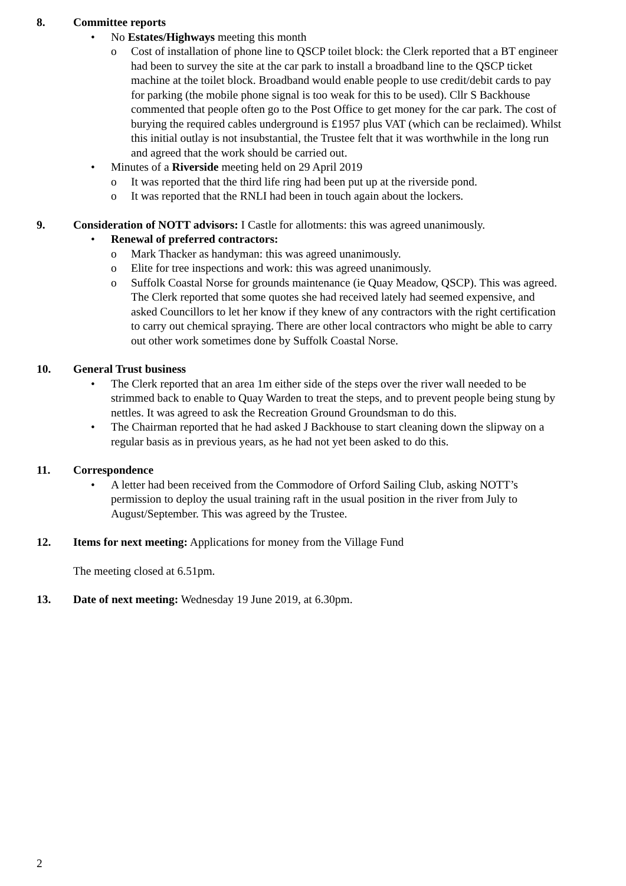8. Committee reports
• No Estates/Highways meeting this month
o Cost of installation of phone line to QSCP toilet block: the Clerk reported that a BT engineer had been to survey the site at the car park to install a broadband line to the QSCP ticket machine at the toilet block. Broadband would enable people to use credit/debit cards to pay for parking (the mobile phone signal is too weak for this to be used). Cllr S Backhouse commented that people often go to the Post Office to get money for the car park. The cost of burying the required cables underground is £1957 plus VAT (which can be reclaimed). Whilst this initial outlay is not insubstantial, the Trustee felt that it was worthwhile in the long run and agreed that the work should be carried out.
• Minutes of a Riverside meeting held on 29 April 2019
o It was reported that the third life ring had been put up at the riverside pond.
o It was reported that the RNLI had been in touch again about the lockers.
9. Consideration of NOTT advisors: I Castle for allotments: this was agreed unanimously.
• Renewal of preferred contractors:
o Mark Thacker as handyman: this was agreed unanimously.
o Elite for tree inspections and work: this was agreed unanimously.
o Suffolk Coastal Norse for grounds maintenance (ie Quay Meadow, QSCP). This was agreed. The Clerk reported that some quotes she had received lately had seemed expensive, and asked Councillors to let her know if they knew of any contractors with the right certification to carry out chemical spraying. There are other local contractors who might be able to carry out other work sometimes done by Suffolk Coastal Norse.
10. General Trust business
• The Clerk reported that an area 1m either side of the steps over the river wall needed to be strimmed back to enable to Quay Warden to treat the steps, and to prevent people being stung by nettles. It was agreed to ask the Recreation Ground Groundsman to do this.
• The Chairman reported that he had asked J Backhouse to start cleaning down the slipway on a regular basis as in previous years, as he had not yet been asked to do this.
11. Correspondence
• A letter had been received from the Commodore of Orford Sailing Club, asking NOTT’s permission to deploy the usual training raft in the usual position in the river from July to August/September. This was agreed by the Trustee.
12. Items for next meeting: Applications for money from the Village Fund
The meeting closed at 6.51pm.
13. Date of next meeting: Wednesday 19 June 2019, at 6.30pm.
2